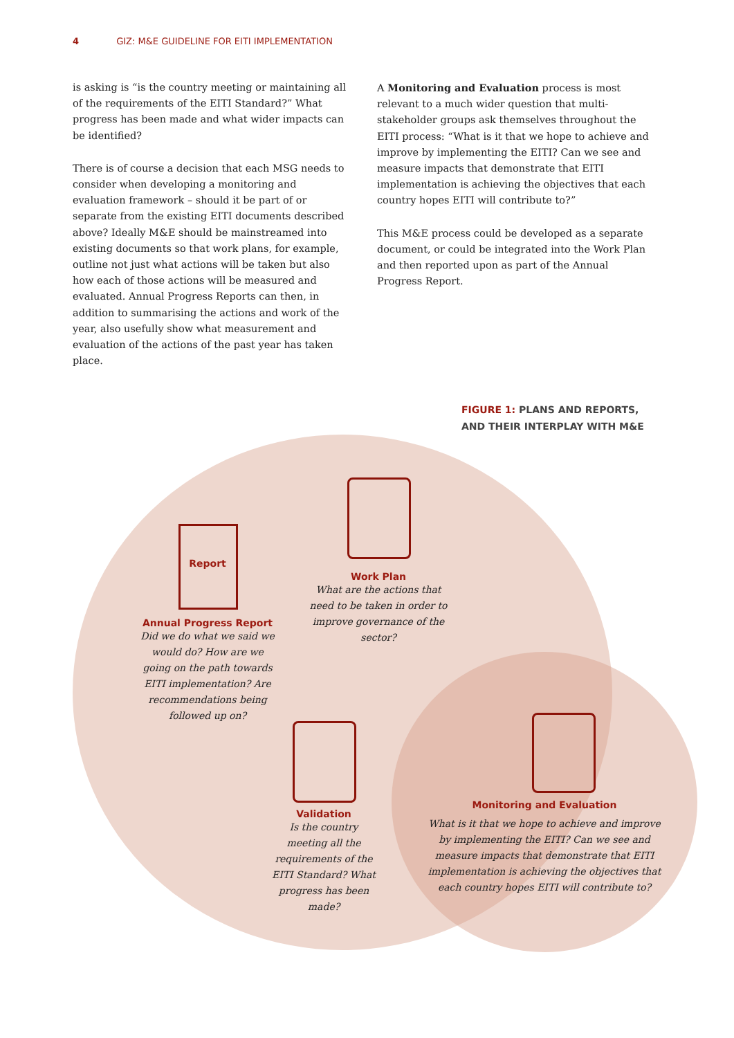4 GIZ: M&E GUIDELINE FOR EITI IMPLEMENTATION
is asking is “is the country meeting or maintaining all of the requirements of the EITI Standard?” What progress has been made and what wider impacts can be identified?
There is of course a decision that each MSG needs to consider when developing a monitoring and evaluation framework – should it be part of or separate from the existing EITI documents described above? Ideally M&E should be main­streamed into existing documents so that work plans, for example, outline not just what actions will be taken but also how each of those actions will be measured and evaluated. Annual Progress Reports can then, in addition to summa­rising the actions and work of the year, also usefully show what measurement and evaluation of the actions of the past year has taken place.
A Monitoring and Evaluation process is most relevant to a much wider question that multi-stakeholder groups ask themselves throughout the EITI process: “What is it that we hope to achieve and improve by implementing the EITI? Can we see and measure impacts that demonstrate that EITI implementation is achieving the objectives that each country hopes EITI will contribute to?”
This M&E process could be developed as a separate docu­ment, or could be integrated into the Work Plan and then reported upon as part of the Annual Progress Report.
FIGURE 1: PLANS AND REPORTS,
AND THEIR INTERPLAY WITH M&E
Report
Annual Progress Report
Did we do what we said we would do? How are we going on the path towards EITI implementation? Are recommendations being followed up on?
Work Plan
What are the actions that need to be taken in order to improve governance of the sector?
Validation
Is the country meeting all the requirements of the EITI Standard? What progress has been made?
Monitoring and Evaluation
What is it that we hope to achieve and improve by implementing the EITI? Can we see and measure impacts that demonstrate that EITI implementation is achieving the objectives that each country hopes EITI will contribute to?